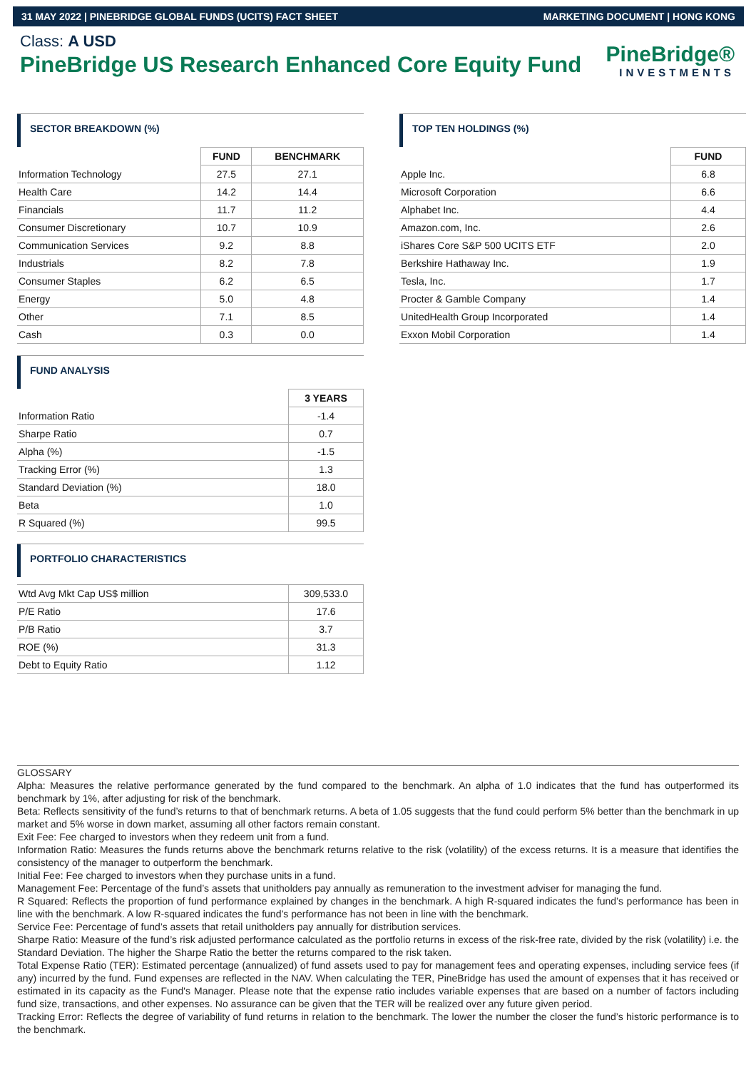31 MAY 2022 | PINEBRIDGE GLOBAL FUNDS (UCITS) FACT SHEET MARKETING DOCUMENT | HONG KONG
PineBridge®
INVESTMENTS
Class: A USD
PineBridge US Research Enhanced Core Equity Fund
SECTOR BREAKDOWN (%)
| | FUND | BENCHMARK |
| Information Technology | 27.5 | 27.1 |
| Health Care | 14.2 | 14.4 |
| Financials | 11.7 | 11.2 |
| Consumer Discretionary | 10.7 | 10.9 |
| Communication Services | 9.2 | 8.8 |
| Industrials | 8.2 | 7.8 |
| Consumer Staples | 6.2 | 6.5 |
| Energy | 5.0 | 4.8 |
| Other | 7.1 | 8.5 |
| Cash | 0.3 | 0.0 |
FUND ANALYSIS
| | 3 YEARS |
| Information Ratio | -1.4 |
| Sharpe Ratio | 0.7 |
| Alpha (%) | -1.5 |
| Tracking Error (%) | 1.3 |
| Standard Deviation (%) | 18.0 |
| Beta | 1.0 |
| R Squared (%) | 99.5 |
PORTFOLIO CHARACTERISTICS
| Wtd Avg Mkt Cap US$ million | 309,533.0 |
| P/E Ratio | 17.6 |
| P/B Ratio | 3.7 |
| ROE (%) | 31.3 |
| Debt to Equity Ratio | 1.12 |
TOP TEN HOLDINGS (%)
| | FUND |
| Apple Inc. | 6.8 |
| Microsoft Corporation | 6.6 |
| Alphabet Inc. | 4.4 |
| Amazon.com, Inc. | 2.6 |
| iShares Core S&P 500 UCITS ETF | 2.0 |
| Berkshire Hathaway Inc. | 1.9 |
| Tesla, Inc. | 1.7 |
| Procter & Gamble Company | 1.4 |
| UnitedHealth Group Incorporated | 1.4 |
| Exxon Mobil Corporation | 1.4 |
GLOSSARY
Alpha: Measures the relative performance generated by the fund compared to the benchmark. An alpha of 1.0 indicates that the fund has outperformed its benchmark by 1%, after adjusting for risk of the benchmark.
Beta: Reflects sensitivity of the fund’s returns to that of benchmark returns. A beta of 1.05 suggests that the fund could perform 5% better than the benchmark in up market and 5% worse in down market, assuming all other factors remain constant.
Exit Fee: Fee charged to investors when they redeem unit from a fund.
Information Ratio: Measures the funds returns above the benchmark returns relative to the risk (volatility) of the excess returns. It is a measure that identifies the consistency of the manager to outperform the benchmark.
Initial Fee: Fee charged to investors when they purchase units in a fund.
Management Fee: Percentage of the fund’s assets that unitholders pay annually as remuneration to the investment adviser for managing the fund.
R Squared: Reflects the proportion of fund performance explained by changes in the benchmark. A high R-squared indicates the fund’s performance has been in line with the benchmark. A low R-squared indicates the fund’s performance has not been in line with the benchmark.
Service Fee: Percentage of fund’s assets that retail unitholders pay annually for distribution services.
Sharpe Ratio: Measure of the fund’s risk adjusted performance calculated as the portfolio returns in excess of the risk-free rate, divided by the risk (volatility) i.e. the Standard Deviation. The higher the Sharpe Ratio the better the returns compared to the risk taken.
Total Expense Ratio (TER): Estimated percentage (annualized) of fund assets used to pay for management fees and operating expenses, including service fees (if any) incurred by the fund. Fund expenses are reflected in the NAV. When calculating the TER, PineBridge has used the amount of expenses that it has received or estimated in its capacity as the Fund's Manager. Please note that the expense ratio includes variable expenses that are based on a number of factors including fund size, transactions, and other expenses. No assurance can be given that the TER will be realized over any future given period.
Tracking Error: Reflects the degree of variability of fund returns in relation to the benchmark. The lower the number the closer the fund’s historic performance is to the benchmark.